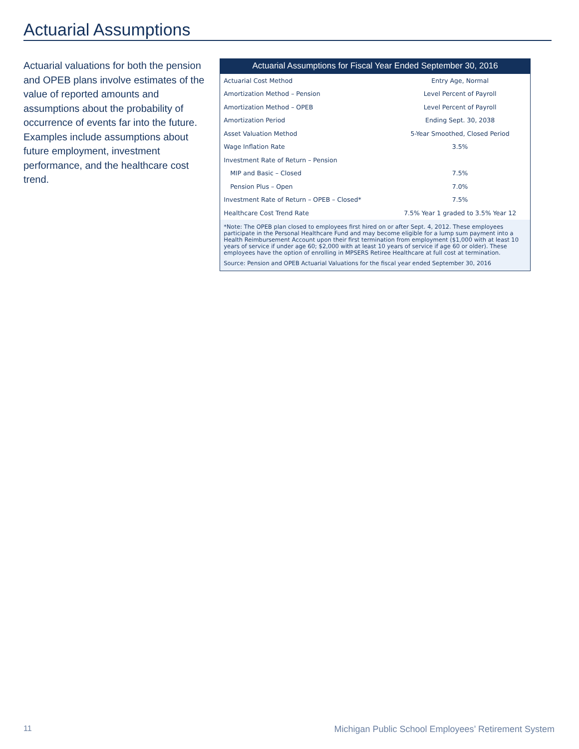Actuarial Assumptions
Actuarial valuations for both the pension and OPEB plans involve estimates of the value of reported amounts and assumptions about the probability of occurrence of events far into the future. Examples include assumptions about future employment, investment performance, and the healthcare cost trend.
Actuarial Assumptions for Fiscal Year Ended September 30, 2016
| Actuarial Cost Method | Entry Age, Normal |
| Amortization Method – Pension | Level Percent of Payroll |
| Amortization Method – OPEB | Level Percent of Payroll |
| Amortization Period | Ending Sept. 30, 2038 |
| Asset Valuation Method | 5-Year Smoothed, Closed Period |
| Wage Inflation Rate | 3.5% |
| Investment Rate of Return – Pension | |
| MIP and Basic – Closed | 7.5% |
| Pension Plus – Open | 7.0% |
| Investment Rate of Return – OPEB – Closed* | 7.5% |
| Healthcare Cost Trend Rate | 7.5% Year 1 graded to 3.5% Year 12 |
*Note: The OPEB plan closed to employees first hired on or after Sept. 4, 2012. These employees participate in the Personal Healthcare Fund and may become eligible for a lump sum payment into a Health Reimbursement Account upon their first termination from employment ($1,000 with at least 10 years of service if under age 60; $2,000 with at least 10 years of service if age 60 or older). These employees have the option of enrolling in MPSERS Retiree Healthcare at full cost at termination.
Source: Pension and OPEB Actuarial Valuations for the fiscal year ended September 30, 2016
11 Michigan Public School Employees’ Retirement System